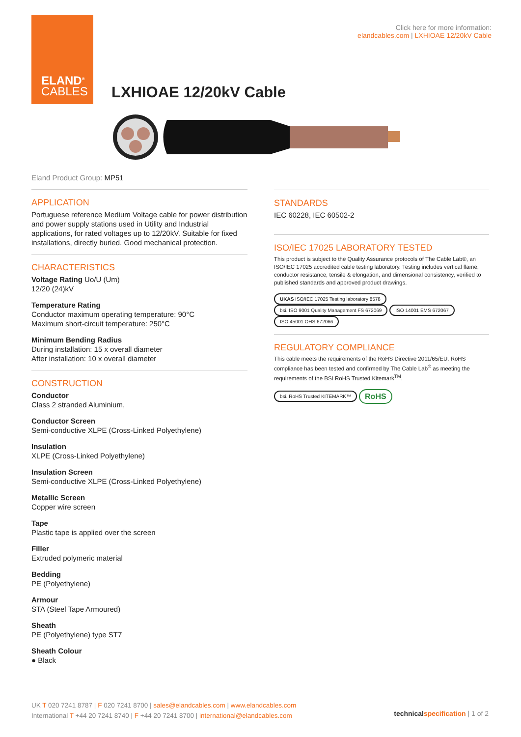ELAND<sup>®</sup>
CABLES
Click here for more information:
elandcables.com | LXHIOAE 12/20kV Cable
LXHIOAE 12/20kV Cable
Eland Product Group: MP51
APPLICATION
Portuguese reference Medium Voltage cable for power distribution and power supply stations used in Utility and Industrial applications, for rated voltages up to 12/20kV. Suitable for fixed installations, directly buried. Good mechanical protection.
CHARACTERISTICS
Voltage Rating Uo/U (Um)
12/20 (24)kV
Temperature Rating
Conductor maximum operating temperature: 90°C
Maximum short-circuit temperature: 250°C
Minimum Bending Radius
During installation: 15 x overall diameter
After installation: 10 x overall diameter
CONSTRUCTION
Conductor
Class 2 stranded Aluminium,
Conductor Screen
Semi-conductive XLPE (Cross-Linked Polyethylene)
Insulation
XLPE (Cross-Linked Polyethylene)
Insulation Screen
Semi-conductive XLPE (Cross-Linked Polyethylene)
Metallic Screen
Copper wire screen
Tape
Plastic tape is applied over the screen
Filler
Extruded polymeric material
Bedding
PE (Polyethylene)
Armour
STA (Steel Tape Armoured)
Sheath
PE (Polyethylene) type ST7
Sheath Colour
● Black
STANDARDS
IEC 60228, IEC 60502-2
ISO/IEC 17025 LABORATORY TESTED
This product is subject to the Quality Assurance protocols of The Cable Lab®, an ISO/IEC 17025 accredited cable testing laboratory. Testing includes vertical flame, conductor resistance, tensile & elongation, and dimensional consistency, verified to published standards and approved product drawings.
UKAS ISO/IEC 17025 Testing laboratory 8578 bsi. ISO 9001 Quality Management FS 672069 ISO 14001 EMS 672067 ISO 45001 OHS 672066
REGULATORY COMPLIANCE
This cable meets the requirements of the RoHS Directive 2011/65/EU. RoHS compliance has been tested and confirmed by The Cable Lab<sup>®</sup> as meeting the requirements of the BSI RoHS Trusted Kitemark<sup>TM</sup>.
bsi. RoHS Trusted KITEMARK™ RoHS
UK T 020 7241 8787 | F 020 7241 8700 | sales@elandcables.com | www.elandcables.com
International T +44 20 7241 8740 | F +44 20 7241 8700 | international@elandcables.com
technical specification | 1 of 2